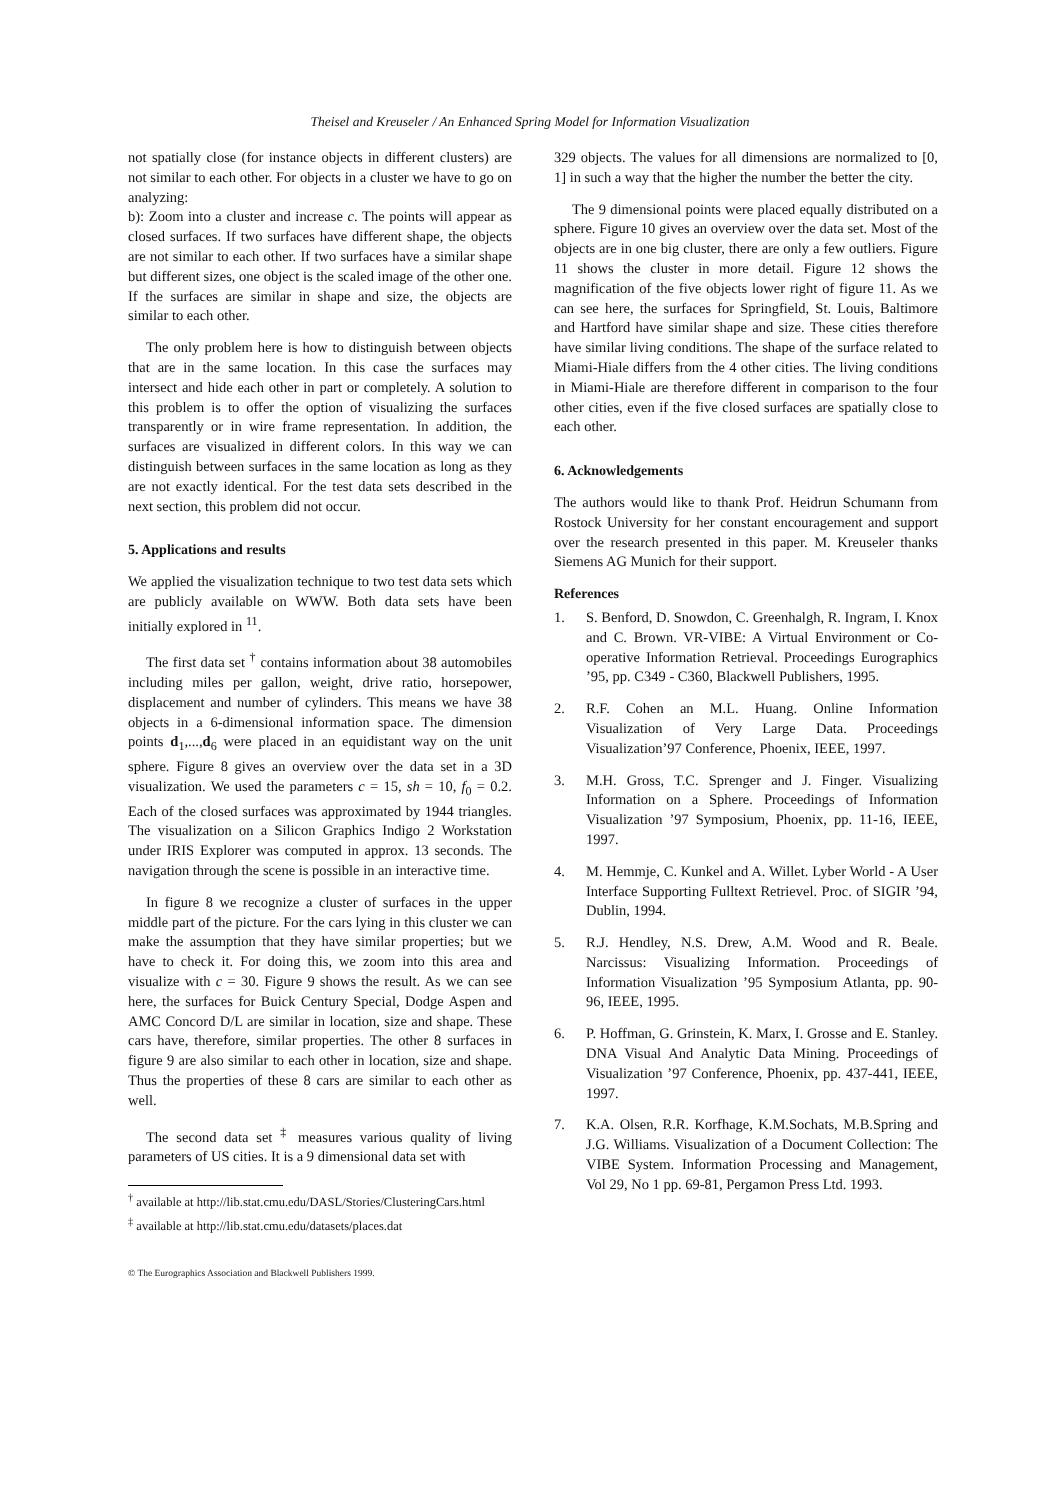Theisel and Kreuseler / An Enhanced Spring Model for Information Visualization
not spatially close (for instance objects in different clusters) are not similar to each other. For objects in a cluster we have to go on analyzing:
b): Zoom into a cluster and increase c. The points will appear as closed surfaces. If two surfaces have different shape, the objects are not similar to each other. If two surfaces have a similar shape but different sizes, one object is the scaled image of the other one. If the surfaces are similar in shape and size, the objects are similar to each other.
The only problem here is how to distinguish between objects that are in the same location. In this case the surfaces may intersect and hide each other in part or completely. A solution to this problem is to offer the option of visualizing the surfaces transparently or in wire frame representation. In addition, the surfaces are visualized in different colors. In this way we can distinguish between surfaces in the same location as long as they are not exactly identical. For the test data sets described in the next section, this problem did not occur.
5. Applications and results
We applied the visualization technique to two test data sets which are publicly available on WWW. Both data sets have been initially explored in <sup>11</sup>.
The first data set <sup>†</sup> contains information about 38 automobiles including miles per gallon, weight, drive ratio, horsepower, displacement and number of cylinders. This means we have 38 objects in a 6-dimensional information space. The dimension points d<sub>1</sub>,...,d<sub>6</sub> were placed in an equidistant way on the unit sphere. Figure 8 gives an overview over the data set in a 3D visualization. We used the parameters c = 15, sh = 10, f<sub>0</sub> = 0.2. Each of the closed surfaces was approximated by 1944 triangles. The visualization on a Silicon Graphics Indigo 2 Workstation under IRIS Explorer was computed in approx. 13 seconds. The navigation through the scene is possible in an interactive time.
In figure 8 we recognize a cluster of surfaces in the upper middle part of the picture. For the cars lying in this cluster we can make the assumption that they have similar properties; but we have to check it. For doing this, we zoom into this area and visualize with c = 30. Figure 9 shows the result. As we can see here, the surfaces for Buick Century Special, Dodge Aspen and AMC Concord D/L are similar in location, size and shape. These cars have, therefore, similar properties. The other 8 surfaces in figure 9 are also similar to each other in location, size and shape. Thus the properties of these 8 cars are similar to each other as well.
The second data set <sup>‡</sup> measures various quality of living parameters of US cities. It is a 9 dimensional data set with
<sup>†</sup> available at http://lib.stat.cmu.edu/DASL/Stories/ClusteringCars.html
<sup>‡</sup> available at http://lib.stat.cmu.edu/datasets/places.dat
© The Eurographics Association and Blackwell Publishers 1999.
329 objects. The values for all dimensions are normalized to [0, 1] in such a way that the higher the number the better the city.
The 9 dimensional points were placed equally distributed on a sphere. Figure 10 gives an overview over the data set. Most of the objects are in one big cluster, there are only a few outliers. Figure 11 shows the cluster in more detail. Figure 12 shows the magnification of the five objects lower right of figure 11. As we can see here, the surfaces for Springfield, St. Louis, Baltimore and Hartford have similar shape and size. These cities therefore have similar living conditions. The shape of the surface related to Miami-Hiale differs from the 4 other cities. The living conditions in Miami-Hiale are therefore different in comparison to the four other cities, even if the five closed surfaces are spatially close to each other.
6. Acknowledgements
The authors would like to thank Prof. Heidrun Schumann from Rostock University for her constant encouragement and support over the research presented in this paper. M. Kreuseler thanks Siemens AG Munich for their support.
References
1. S. Benford, D. Snowdon, C. Greenhalgh, R. Ingram, I. Knox and C. Brown. VR-VIBE: A Virtual Environment or Co-operative Information Retrieval. Proceedings Eurographics ’95, pp. C349 - C360, Blackwell Publishers, 1995.
2. R.F. Cohen an M.L. Huang. Online Information Visualization of Very Large Data. Proceedings Visualization’97 Conference, Phoenix, IEEE, 1997.
3. M.H. Gross, T.C. Sprenger and J. Finger. Visualizing Information on a Sphere. Proceedings of Information Visualization ’97 Symposium, Phoenix, pp. 11-16, IEEE, 1997.
4. M. Hemmje, C. Kunkel and A. Willet. Lyber World - A User Interface Supporting Fulltext Retrievel. Proc. of SIGIR ’94, Dublin, 1994.
5. R.J. Hendley, N.S. Drew, A.M. Wood and R. Beale. Narcissus: Visualizing Information. Proceedings of Information Visualization ’95 Symposium Atlanta, pp. 90-96, IEEE, 1995.
6. P. Hoffman, G. Grinstein, K. Marx, I. Grosse and E. Stanley. DNA Visual And Analytic Data Mining. Proceedings of Visualization ’97 Conference, Phoenix, pp. 437-441, IEEE, 1997.
7. K.A. Olsen, R.R. Korfhage, K.M.Sochats, M.B.Spring and J.G. Williams. Visualization of a Document Collection: The VIBE System. Information Processing and Management, Vol 29, No 1 pp. 69-81, Pergamon Press Ltd. 1993.